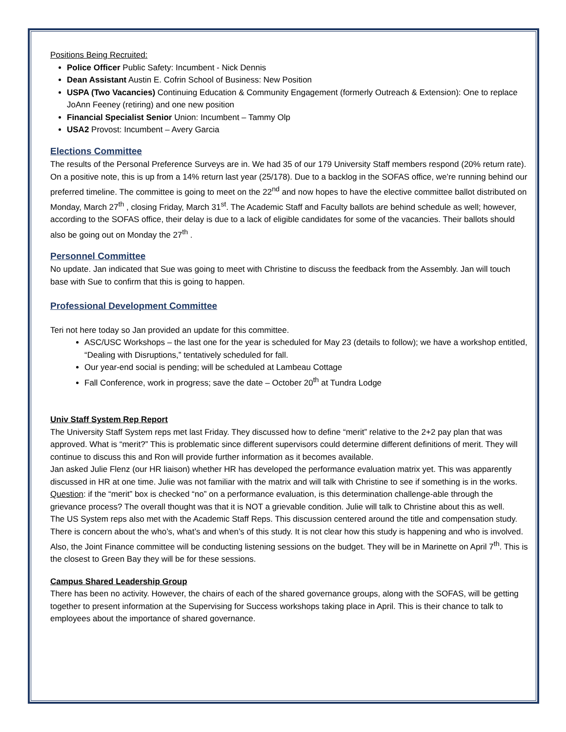Positions Being Recruited:
Police Officer Public Safety: Incumbent - Nick Dennis
Dean Assistant Austin E. Cofrin School of Business: New Position
USPA (Two Vacancies) Continuing Education & Community Engagement (formerly Outreach & Extension): One to replace JoAnn Feeney (retiring) and one new position
Financial Specialist Senior Union: Incumbent – Tammy Olp
USA2 Provost: Incumbent – Avery Garcia
Elections Committee
The results of the Personal Preference Surveys are in. We had 35 of our 179 University Staff members respond (20% return rate). On a positive note, this is up from a 14% return last year (25/178). Due to a backlog in the SOFAS office, we’re running behind our preferred timeline. The committee is going to meet on the 22<sup>nd</sup> and now hopes to have the elective committee ballot distributed on Monday, March 27<sup>th</sup> , closing Friday, March 31<sup>st</sup>. The Academic Staff and Faculty ballots are behind schedule as well; however, according to the SOFAS office, their delay is due to a lack of eligible candidates for some of the vacancies. Their ballots should also be going out on Monday the 27<sup>th</sup> .
Personnel Committee
No update. Jan indicated that Sue was going to meet with Christine to discuss the feedback from the Assembly. Jan will touch base with Sue to confirm that this is going to happen.
Professional Development Committee
Teri not here today so Jan provided an update for this committee.
ASC/USC Workshops – the last one for the year is scheduled for May 23 (details to follow); we have a workshop entitled, “Dealing with Disruptions,” tentatively scheduled for fall.
Our year-end social is pending; will be scheduled at Lambeau Cottage
Fall Conference, work in progress; save the date – October 20<sup>th</sup> at Tundra Lodge
Univ Staff System Rep Report
The University Staff System reps met last Friday. They discussed how to define “merit” relative to the 2+2 pay plan that was approved. What is “merit?” This is problematic since different supervisors could determine different definitions of merit. They will continue to discuss this and Ron will provide further information as it becomes available.
Jan asked Julie Flenz (our HR liaison) whether HR has developed the performance evaluation matrix yet. This was apparently discussed in HR at one time. Julie was not familiar with the matrix and will talk with Christine to see if something is in the works.
Question: if the “merit” box is checked “no” on a performance evaluation, is this determination challenge-able through the grievance process? The overall thought was that it is NOT a grievable condition. Julie will talk to Christine about this as well.
The US System reps also met with the Academic Staff Reps. This discussion centered around the title and compensation study. There is concern about the who’s, what’s and when’s of this study. It is not clear how this study is happening and who is involved.
Also, the Joint Finance committee will be conducting listening sessions on the budget. They will be in Marinette on April 7<sup>th</sup>. This is the closest to Green Bay they will be for these sessions.
Campus Shared Leadership Group
There has been no activity. However, the chairs of each of the shared governance groups, along with the SOFAS, will be getting together to present information at the Supervising for Success workshops taking place in April. This is their chance to talk to employees about the importance of shared governance.